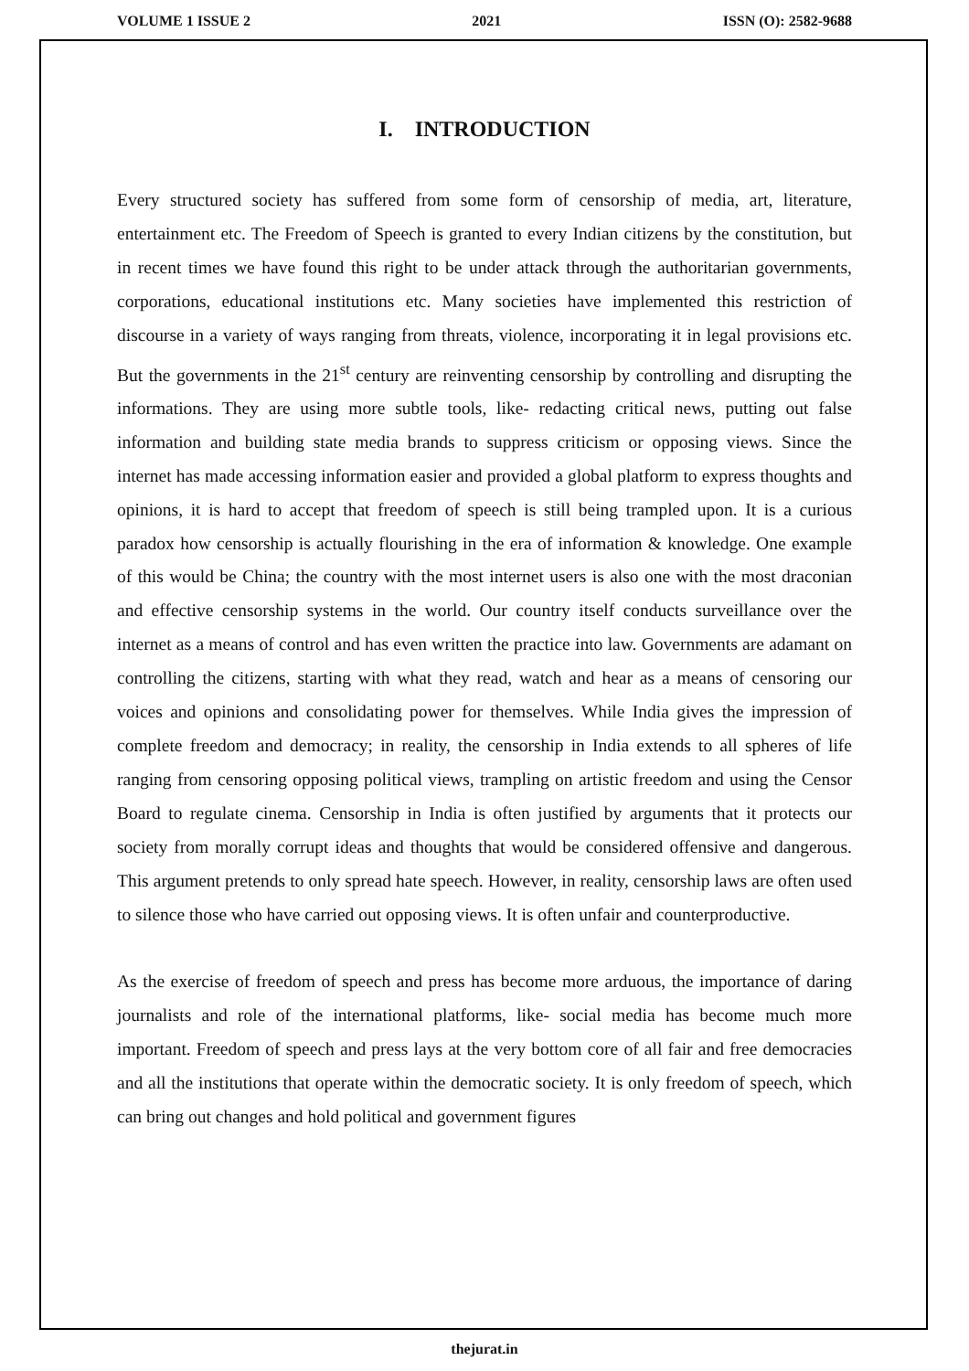VOLUME 1 ISSUE 2 2021 ISSN (O): 2582-9688
I. INTRODUCTION
Every structured society has suffered from some form of censorship of media, art, literature, entertainment etc. The Freedom of Speech is granted to every Indian citizens by the constitution, but in recent times we have found this right to be under attack through the authoritarian governments, corporations, educational institutions etc. Many societies have implemented this restriction of discourse in a variety of ways ranging from threats, violence, incorporating it in legal provisions etc. But the governments in the 21<sup>st</sup> century are reinventing censorship by controlling and disrupting the informations. They are using more subtle tools, like- redacting critical news, putting out false information and building state media brands to suppress criticism or opposing views. Since the internet has made accessing information easier and provided a global platform to express thoughts and opinions, it is hard to accept that freedom of speech is still being trampled upon. It is a curious paradox how censorship is actually flourishing in the era of information & knowledge. One example of this would be China; the country with the most internet users is also one with the most draconian and effective censorship systems in the world. Our country itself conducts surveillance over the internet as a means of control and has even written the practice into law. Governments are adamant on controlling the citizens, starting with what they read, watch and hear as a means of censoring our voices and opinions and consolidating power for themselves. While India gives the impression of complete freedom and democracy; in reality, the censorship in India extends to all spheres of life ranging from censoring opposing political views, trampling on artistic freedom and using the Censor Board to regulate cinema. Censorship in India is often justified by arguments that it protects our society from morally corrupt ideas and thoughts that would be considered offensive and dangerous. This argument pretends to only spread hate speech. However, in reality, censorship laws are often used to silence those who have carried out opposing views. It is often unfair and counterproductive.
As the exercise of freedom of speech and press has become more arduous, the importance of daring journalists and role of the international platforms, like- social media has become much more important. Freedom of speech and press lays at the very bottom core of all fair and free democracies and all the institutions that operate within the democratic society. It is only freedom of speech, which can bring out changes and hold political and government figures
thejurat.in